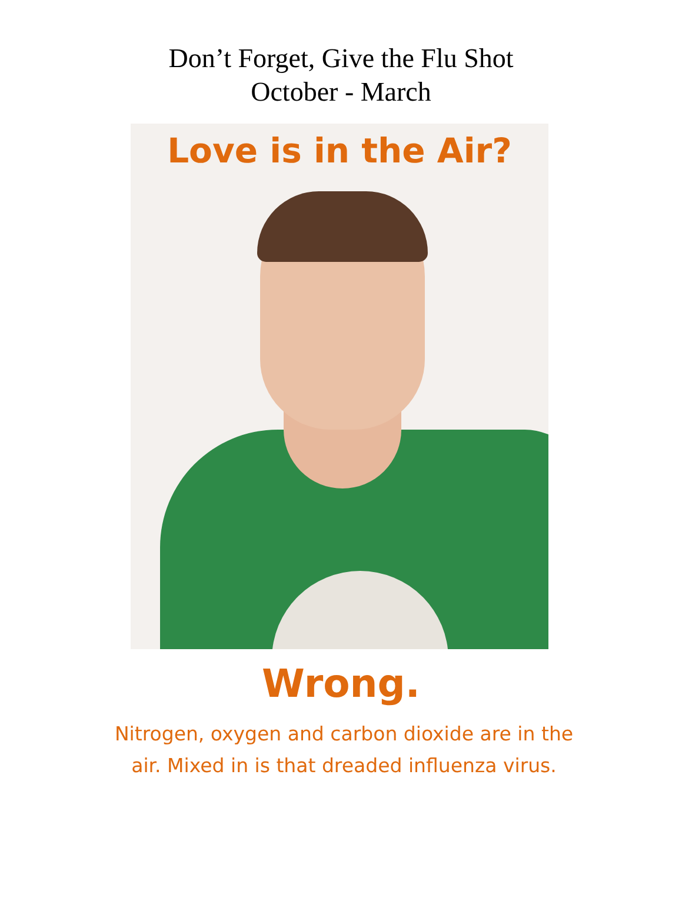Don’t Forget, Give the Flu Shot
October - March
Love is in the Air?
Wrong.
Nitrogen, oxygen and carbon dioxide are in the air. Mixed in is that dreaded influenza virus.